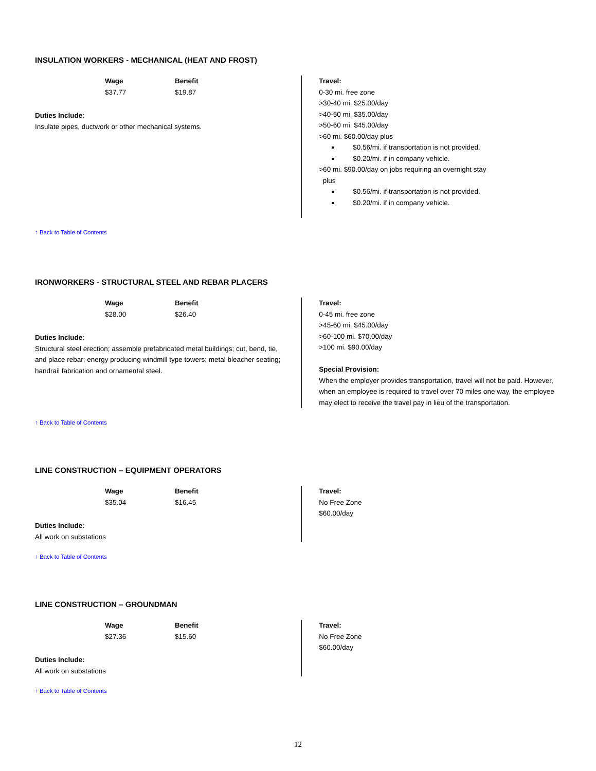INSULATION WORKERS - MECHANICAL (HEAT AND FROST)
Wage
$37.77
Benefit
$19.87
Duties Include:
Insulate pipes, ductwork or other mechanical systems.
Travel:
0-30 mi. free zone
>30-40 mi. $25.00/day
>40-50 mi. $35.00/day
>50-60 mi. $45.00/day
>60 mi. $60.00/day plus
$0.56/mi. if transportation is not provided.
$0.20/mi. if in company vehicle.
>60 mi. $90.00/day on jobs requiring an overnight stay
plus
$0.56/mi. if transportation is not provided.
$0.20/mi. if in company vehicle.
↑ Back to Table of Contents
IRONWORKERS - STRUCTURAL STEEL AND REBAR PLACERS
Wage
$28.00
Benefit
$26.40
Duties Include:
Structural steel erection; assemble prefabricated metal buildings; cut, bend, tie, and place rebar; energy producing windmill type towers; metal bleacher seating; handrail fabrication and ornamental steel.
Travel:
0-45 mi. free zone
>45-60 mi. $45.00/day
>60-100 mi. $70.00/day
>100 mi. $90.00/day
Special Provision:
When the employer provides transportation, travel will not be paid. However, when an employee is required to travel over 70 miles one way, the employee may elect to receive the travel pay in lieu of the transportation.
↑ Back to Table of Contents
LINE CONSTRUCTION – EQUIPMENT OPERATORS
Wage
$35.04
Benefit
$16.45
Duties Include:
All work on substations
Travel:
No Free Zone
$60.00/day
↑ Back to Table of Contents
LINE CONSTRUCTION – GROUNDMAN
Wage
$27.36
Benefit
$15.60
Duties Include:
All work on substations
Travel:
No Free Zone
$60.00/day
↑ Back to Table of Contents
12